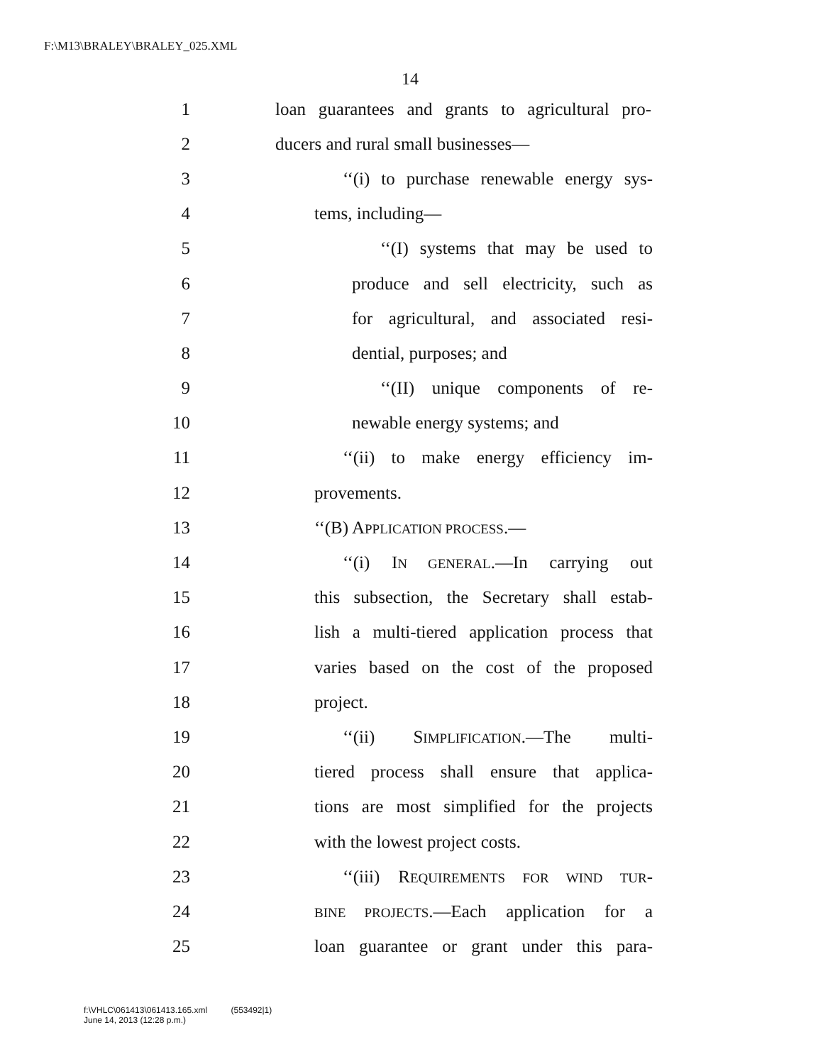F:\M13\BRALEY\BRALEY_025.XML
14
1 loan guarantees and grants to agricultural pro-
2 ducers and rural small businesses—
3 ‘‘(i) to purchase renewable energy sys-
4 tems, including—
5 ‘‘(I) systems that may be used to
6 produce and sell electricity, such as
7 for agricultural, and associated resi-
8 dential, purposes; and
9 ‘‘(II) unique components of re-
10 newable energy systems; and
11 ‘‘(ii) to make energy efficiency im-
12 provements.
13 ‘‘(B) APPLICATION PROCESS.—
14 ‘‘(i) IN GENERAL.—In carrying out
15 this subsection, the Secretary shall estab-
16 lish a multi-tiered application process that
17 varies based on the cost of the proposed
18 project.
19 ‘‘(ii) SIMPLIFICATION.—The multi-
20 tiered process shall ensure that applica-
21 tions are most simplified for the projects
22 with the lowest project costs.
23 ‘‘(iii) REQUIREMENTS FOR WIND TUR-
24 BINE PROJECTS.—Each application for a
25 loan guarantee or grant under this para-
f:\VHLC\061413\061413.165.xml (553492|1)
June 14, 2013 (12:28 p.m.)